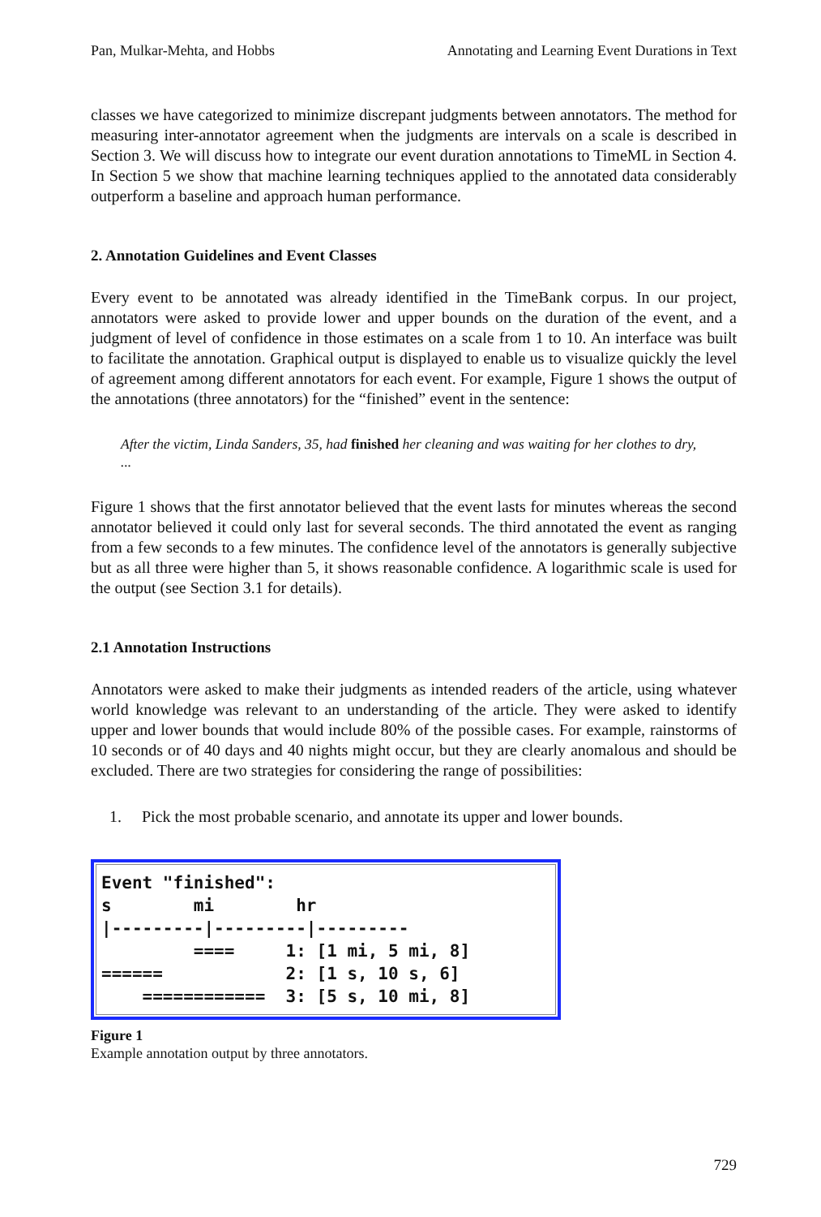Pan, Mulkar-Mehta, and Hobbs Annotating and Learning Event Durations in Text
classes we have categorized to minimize discrepant judgments between annotators. The method for measuring inter-annotator agreement when the judgments are intervals on a scale is described in Section 3. We will discuss how to integrate our event duration annotations to TimeML in Section 4. In Section 5 we show that machine learning techniques applied to the annotated data considerably outperform a baseline and approach human performance.
2. Annotation Guidelines and Event Classes
Every event to be annotated was already identified in the TimeBank corpus. In our project, annotators were asked to provide lower and upper bounds on the duration of the event, and a judgment of level of confidence in those estimates on a scale from 1 to 10. An interface was built to facilitate the annotation. Graphical output is displayed to enable us to visualize quickly the level of agreement among different annotators for each event. For example, Figure 1 shows the output of the annotations (three annotators) for the “finished” event in the sentence:
After the victim, Linda Sanders, 35, had finished her cleaning and was waiting for her clothes to dry, ...
Figure 1 shows that the first annotator believed that the event lasts for minutes whereas the second annotator believed it could only last for several seconds. The third annotated the event as ranging from a few seconds to a few minutes. The confidence level of the annotators is generally subjective but as all three were higher than 5, it shows reasonable confidence. A logarithmic scale is used for the output (see Section 3.1 for details).
2.1 Annotation Instructions
Annotators were asked to make their judgments as intended readers of the article, using whatever world knowledge was relevant to an understanding of the article. They were asked to identify upper and lower bounds that would include 80% of the possible cases. For example, rainstorms of 10 seconds or of 40 days and 40 nights might occur, but they are clearly anomalous and should be excluded. There are two strategies for considering the range of possibilities:
1. Pick the most probable scenario, and annotate its upper and lower bounds.
Event "finished":
s        mi        hr
|---------|---------|---------
         ====     1: [1 mi, 5 mi, 8]
======            2: [1 s, 10 s, 6]
    ============  3: [5 s, 10 mi, 8]
Figure 1
Example annotation output by three annotators.
729